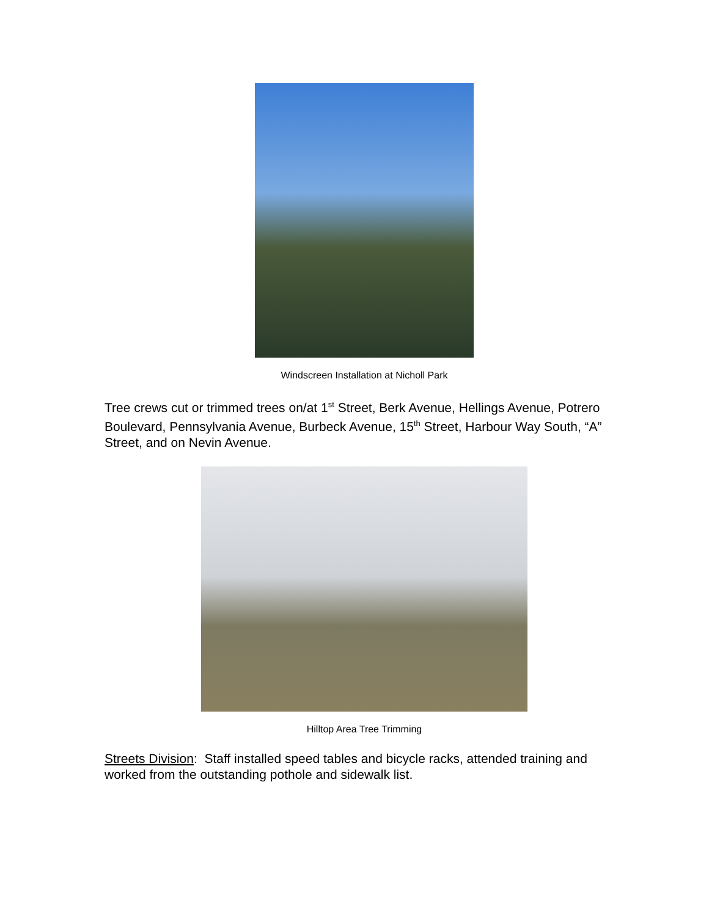Windscreen Installation at Nicholl Park
Tree crews cut or trimmed trees on/at 1<sup>st</sup> Street, Berk Avenue, Hellings Avenue, Potrero Boulevard, Pennsylvania Avenue, Burbeck Avenue, 15<sup>th</sup> Street, Harbour Way South, “A” Street, and on Nevin Avenue.
Hilltop Area Tree Trimming
Streets Division: Staff installed speed tables and bicycle racks, attended training and worked from the outstanding pothole and sidewalk list.